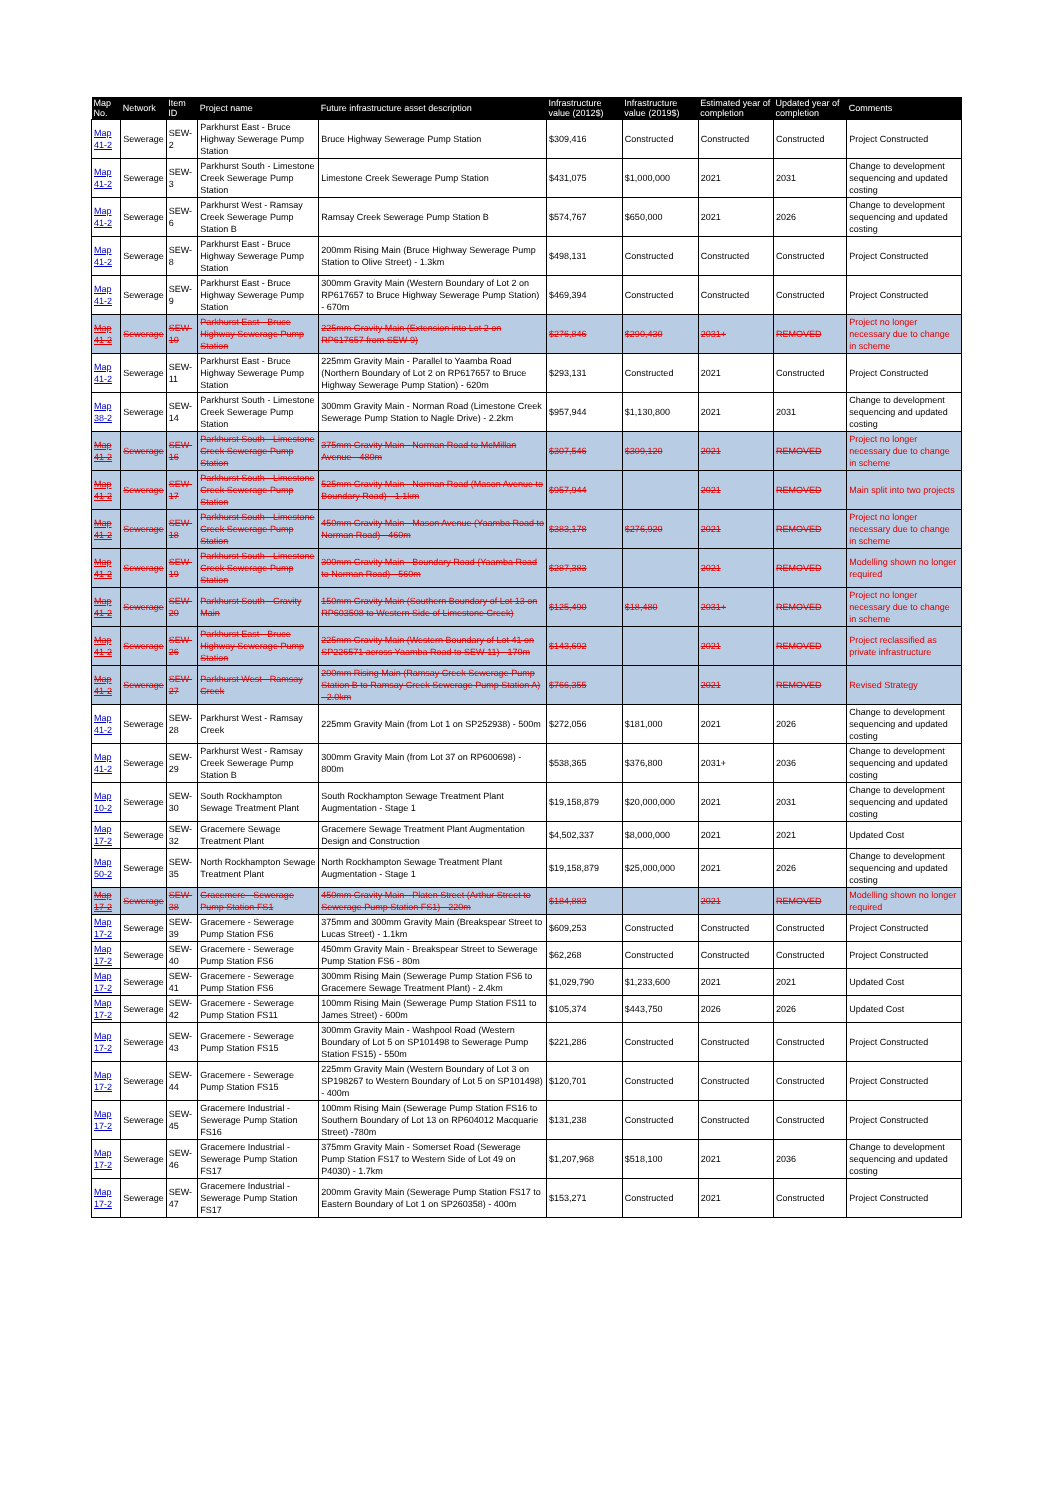| Map No. | Network | Item ID | Project name | Future infrastructure asset description | Infrastructure value (2012$) | Infrastructure value (2019$) | Estimated year of completion | Updated year of completion | Comments |
| --- | --- | --- | --- | --- | --- | --- | --- | --- | --- |
| Map 41-2 | Sewerage | SEW-2 | Parkhurst East - Bruce Highway Sewerage Pump Station | Bruce Highway Sewerage Pump Station | $309,416 | Constructed | Constructed | Constructed | Project Constructed |
| Map 41-2 | Sewerage | SEW-3 | Parkhurst South - Limestone Creek Sewerage Pump Station | Limestone Creek Sewerage Pump Station | $431,075 | $1,000,000 | 2021 | 2031 | Change to development sequencing and updated costing |
| Map 41-2 | Sewerage | SEW-6 | Parkhurst West - Ramsay Creek Sewerage Pump Station B | Ramsay Creek Sewerage Pump Station B | $574,767 | $650,000 | 2021 | 2026 | Change to development sequencing and updated costing |
| Map 41-2 | Sewerage | SEW-8 | Parkhurst East - Bruce Highway Sewerage Pump Station | 200mm Rising Main (Bruce Highway Sewerage Pump Station to Olive Street) - 1.3km | $498,131 | Constructed | Constructed | Constructed | Project Constructed |
| Map 41-2 | Sewerage | SEW-9 | Parkhurst East - Bruce Highway Sewerage Pump Station | 300mm Gravity Main (Western Boundary of Lot 2 on RP617657 to Bruce Highway Sewerage Pump Station) - 670m | $469,394 | Constructed | Constructed | Constructed | Project Constructed |
| Map 41-2 | Sewerage | SEW-10 | Parkhurst East - Bruce Highway Sewerage Pump Station | 225mm Gravity Main (Extension into Lot 2 on RP617657 from SEW-9) | $276,846 | $290,430 | 2031+ | REMOVED | Project no longer necessary due to change in scheme |
| Map 41-2 | Sewerage | SEW-11 | Parkhurst East - Bruce Highway Sewerage Pump Station | 225mm Gravity Main - Parallel to Yaamba Road (Northern Boundary of Lot 2 on RP617657 to Bruce Highway Sewerage Pump Station) - 620m | $293,131 | Constructed | 2021 | Constructed | Project Constructed |
| Map 38-2 | Sewerage | SEW-14 | Parkhurst South - Limestone Creek Sewerage Pump Station | 300mm Gravity Main - Norman Road (Limestone Creek Sewerage Pump Station to Nagle Drive) - 2.2km | $957,944 | $1,130,800 | 2021 | 2031 | Change to development sequencing and updated costing |
| Map 41-2 | Sewerage | SEW-16 | Parkhurst South - Limestone Creek Sewerage Pump Station | 375mm Gravity Main - Norman Road to McMillan Avenue - 480m | $307,546 | $309,120 | 2021 | REMOVED | Project no longer necessary due to change in scheme |
| Map 41-2 | Sewerage | SEW-17 | Parkhurst South - Limestone Creek Sewerage Pump Station | 525mm Gravity Main - Norman Road (Mason Avenue to Boundary Road) - 1.1km | $957,944 | | 2021 | REMOVED | Main split into two projects |
| Map 41-2 | Sewerage | SEW-18 | Parkhurst South - Limestone Creek Sewerage Pump Station | 450mm Gravity Main - Mason Avenue (Yaamba Road to Norman Road) - 460m | $383,178 | $276,920 | 2021 | REMOVED | Project no longer necessary due to change in scheme |
| Map 41-2 | Sewerage | SEW-19 | Parkhurst South - Limestone Creek Sewerage Pump Station | 300mm Gravity Main - Boundary Road (Yaamba Road to Norman Road) - 560m | $287,383 | | 2021 | REMOVED | Modelling shown no longer required |
| Map 41-2 | Sewerage | SEW-20 | Parkhurst South - Gravity Main | 150mm Gravity Main (Southern Boundary of Lot 13 on RP603508 to Western Side of Limestone Creek) | $125,490 | $18,480 | 2031+ | REMOVED | Project no longer necessary due to change in scheme |
| Map 41-2 | Sewerage | SEW-26 | Parkhurst East - Bruce Highway Sewerage Pump Station | 225mm Gravity Main (Western Boundary of Lot 41 on SP226571 across Yaamba Road to SEW-11) - 170m | $143,692 | | 2021 | REMOVED | Project reclassified as private infrastructure |
| Map 41-2 | Sewerage | SEW-27 | Parkhurst West - Ramsay Creek | 200mm Rising Main (Ramsay Creek Sewerage Pump Station B to Ramsay Creek Sewerage Pump Station A) - 2.0km | $766,355 | | 2021 | REMOVED | Revised Strategy |
| Map 41-2 | Sewerage | SEW-28 | Parkhurst West - Ramsay Creek | 225mm Gravity Main (from Lot 1 on SP252938) - 500m | $272,056 | $181,000 | 2021 | 2026 | Change to development sequencing and updated costing |
| Map 41-2 | Sewerage | SEW-29 | Parkhurst West - Ramsay Creek Sewerage Pump Station B | 300mm Gravity Main (from Lot 37 on RP600698) - 800m | $538,365 | $376,800 | 2031+ | 2036 | Change to development sequencing and updated costing |
| Map 10-2 | Sewerage | SEW-30 | South Rockhampton Sewage Treatment Plant | South Rockhampton Sewage Treatment Plant Augmentation - Stage 1 | $19,158,879 | $20,000,000 | 2021 | 2031 | Change to development sequencing and updated costing |
| Map 17-2 | Sewerage | SEW-32 | Gracemere Sewage Treatment Plant | Gracemere Sewage Treatment Plant Augmentation Design and Construction | $4,502,337 | $8,000,000 | 2021 | 2021 | Updated Cost |
| Map 50-2 | Sewerage | SEW-35 | North Rockhampton Sewage Treatment Plant | North Rockhampton Sewage Treatment Plant Augmentation - Stage 1 | $19,158,879 | $25,000,000 | 2021 | 2026 | Change to development sequencing and updated costing |
| Map 17-2 | Sewerage | SEW-38 | Gracemere - Sewerage Pump Station FS1 | 450mm Gravity Main - Platen Street (Arthur Street to Sewerage Pump Station FS1) - 220m | $184,883 | | 2021 | REMOVED | Modelling shown no longer required |
| Map 17-2 | Sewerage | SEW-39 | Gracemere - Sewerage Pump Station FS6 | 375mm and 300mm Gravity Main (Breakspear Street to Lucas Street) - 1.1km | $609,253 | Constructed | Constructed | Constructed | Project Constructed |
| Map 17-2 | Sewerage | SEW-40 | Gracemere - Sewerage Pump Station FS6 | 450mm Gravity Main - Breakspear Street to Sewerage Pump Station FS6 - 80m | $62,268 | Constructed | Constructed | Constructed | Project Constructed |
| Map 17-2 | Sewerage | SEW-41 | Gracemere - Sewerage Pump Station FS6 | 300mm Rising Main (Sewerage Pump Station FS6 to Gracemere Sewage Treatment Plant) - 2.4km | $1,029,790 | $1,233,600 | 2021 | 2021 | Updated Cost |
| Map 17-2 | Sewerage | SEW-42 | Gracemere - Sewerage Pump Station FS11 | 100mm Rising Main (Sewerage Pump Station FS11 to James Street) - 600m | $105,374 | $443,750 | 2026 | 2026 | Updated Cost |
| Map 17-2 | Sewerage | SEW-43 | Gracemere - Sewerage Pump Station FS15 | 300mm Gravity Main - Washpool Road (Western Boundary of Lot 5 on SP101498 to Sewerage Pump Station FS15) - 550m | $221,286 | Constructed | Constructed | Constructed | Project Constructed |
| Map 17-2 | Sewerage | SEW-44 | Gracemere - Sewerage Pump Station FS15 | 225mm Gravity Main (Western Boundary of Lot 3 on SP198267 to Western Boundary of Lot 5 on SP101498) - 400m | $120,701 | Constructed | Constructed | Constructed | Project Constructed |
| Map 17-2 | Sewerage | SEW-45 | Gracemere Industrial - Sewerage Pump Station FS16 | 100mm Rising Main (Sewerage Pump Station FS16 to Southern Boundary of Lot 13 on RP604012 Macquarie Street) -780m | $131,238 | Constructed | Constructed | Constructed | Project Constructed |
| Map 17-2 | Sewerage | SEW-46 | Gracemere Industrial - Sewerage Pump Station FS17 | 375mm Gravity Main - Somerset Road (Sewerage Pump Station FS17 to Western Side of Lot 49 on P4030) - 1.7km | $1,207,968 | $518,100 | 2021 | 2036 | Change to development sequencing and updated costing |
| Map 17-2 | Sewerage | SEW-47 | Gracemere Industrial - Sewerage Pump Station FS17 | 200mm Gravity Main (Sewerage Pump Station FS17 to Eastern Boundary of Lot 1 on SP260358) - 400m | $153,271 | Constructed | 2021 | Constructed | Project Constructed |